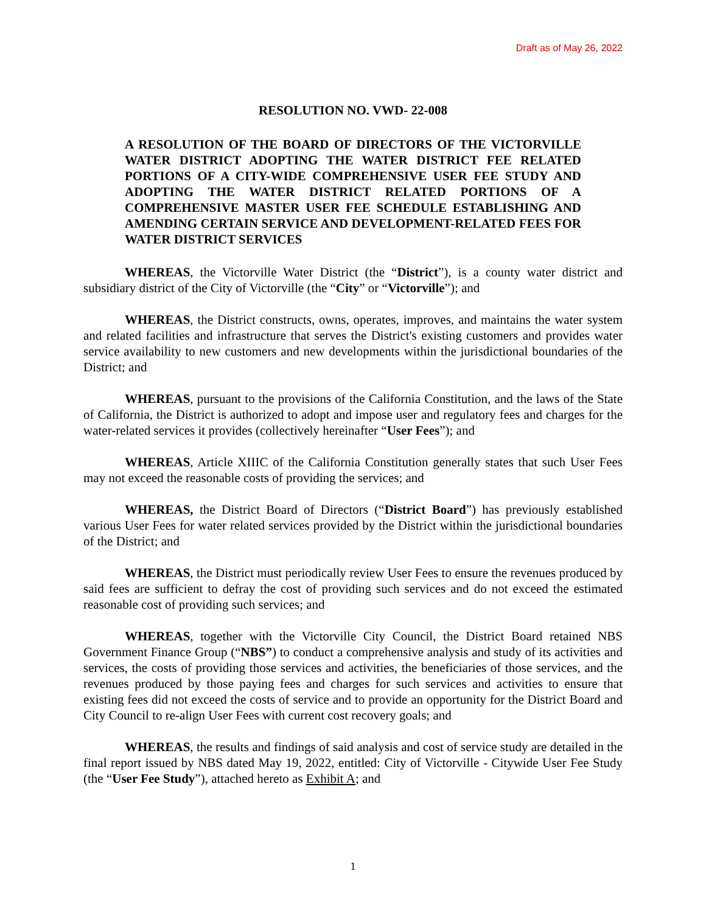Draft as of May 26, 2022
RESOLUTION NO. VWD- 22-008
A RESOLUTION OF THE BOARD OF DIRECTORS OF THE VICTORVILLE WATER DISTRICT ADOPTING THE WATER DISTRICT FEE RELATED PORTIONS OF A CITY-WIDE COMPREHENSIVE USER FEE STUDY AND ADOPTING THE WATER DISTRICT RELATED PORTIONS OF A COMPREHENSIVE MASTER USER FEE SCHEDULE ESTABLISHING AND AMENDING CERTAIN SERVICE AND DEVELOPMENT-RELATED FEES FOR WATER DISTRICT SERVICES
WHEREAS, the Victorville Water District (the “District”), is a county water district and subsidiary district of the City of Victorville (the “City” or “Victorville”); and
WHEREAS, the District constructs, owns, operates, improves, and maintains the water system and related facilities and infrastructure that serves the District's existing customers and provides water service availability to new customers and new developments within the jurisdictional boundaries of the District; and
WHEREAS, pursuant to the provisions of the California Constitution, and the laws of the State of California, the District is authorized to adopt and impose user and regulatory fees and charges for the water-related services it provides (collectively hereinafter “User Fees”); and
WHEREAS, Article XIIIC of the California Constitution generally states that such User Fees may not exceed the reasonable costs of providing the services; and
WHEREAS, the District Board of Directors (“District Board”) has previously established various User Fees for water related services provided by the District within the jurisdictional boundaries of the District; and
WHEREAS, the District must periodically review User Fees to ensure the revenues produced by said fees are sufficient to defray the cost of providing such services and do not exceed the estimated reasonable cost of providing such services; and
WHEREAS, together with the Victorville City Council, the District Board retained NBS Government Finance Group (“NBS”) to conduct a comprehensive analysis and study of its activities and services, the costs of providing those services and activities, the beneficiaries of those services, and the revenues produced by those paying fees and charges for such services and activities to ensure that existing fees did not exceed the costs of service and to provide an opportunity for the District Board and City Council to re-align User Fees with current cost recovery goals; and
WHEREAS, the results and findings of said analysis and cost of service study are detailed in the final report issued by NBS dated May 19, 2022, entitled: City of Victorville - Citywide User Fee Study (the “User Fee Study”), attached hereto as Exhibit A; and
1